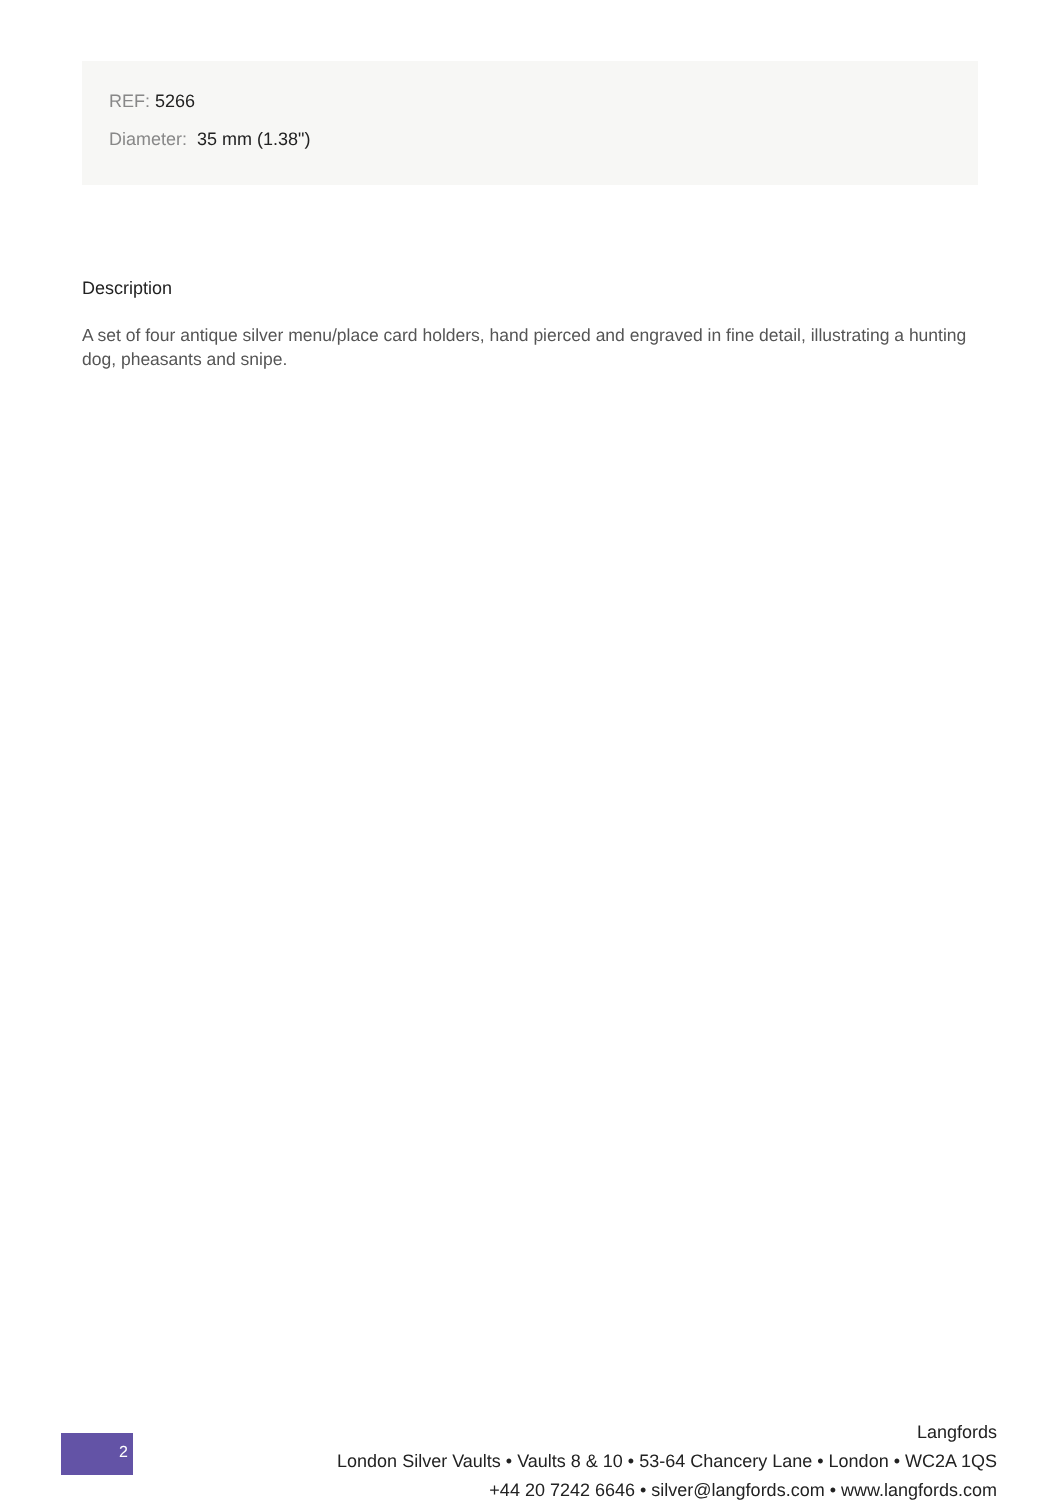REF: 5266
Diameter: 35 mm (1.38")
Description
A set of four antique silver menu/place card holders, hand pierced and engraved in fine detail, illustrating a hunting dog, pheasants and snipe.
2
Langfords
London Silver Vaults • Vaults 8 & 10 • 53-64 Chancery Lane • London • WC2A 1QS
+44 20 7242 6646 • silver@langfords.com • www.langfords.com